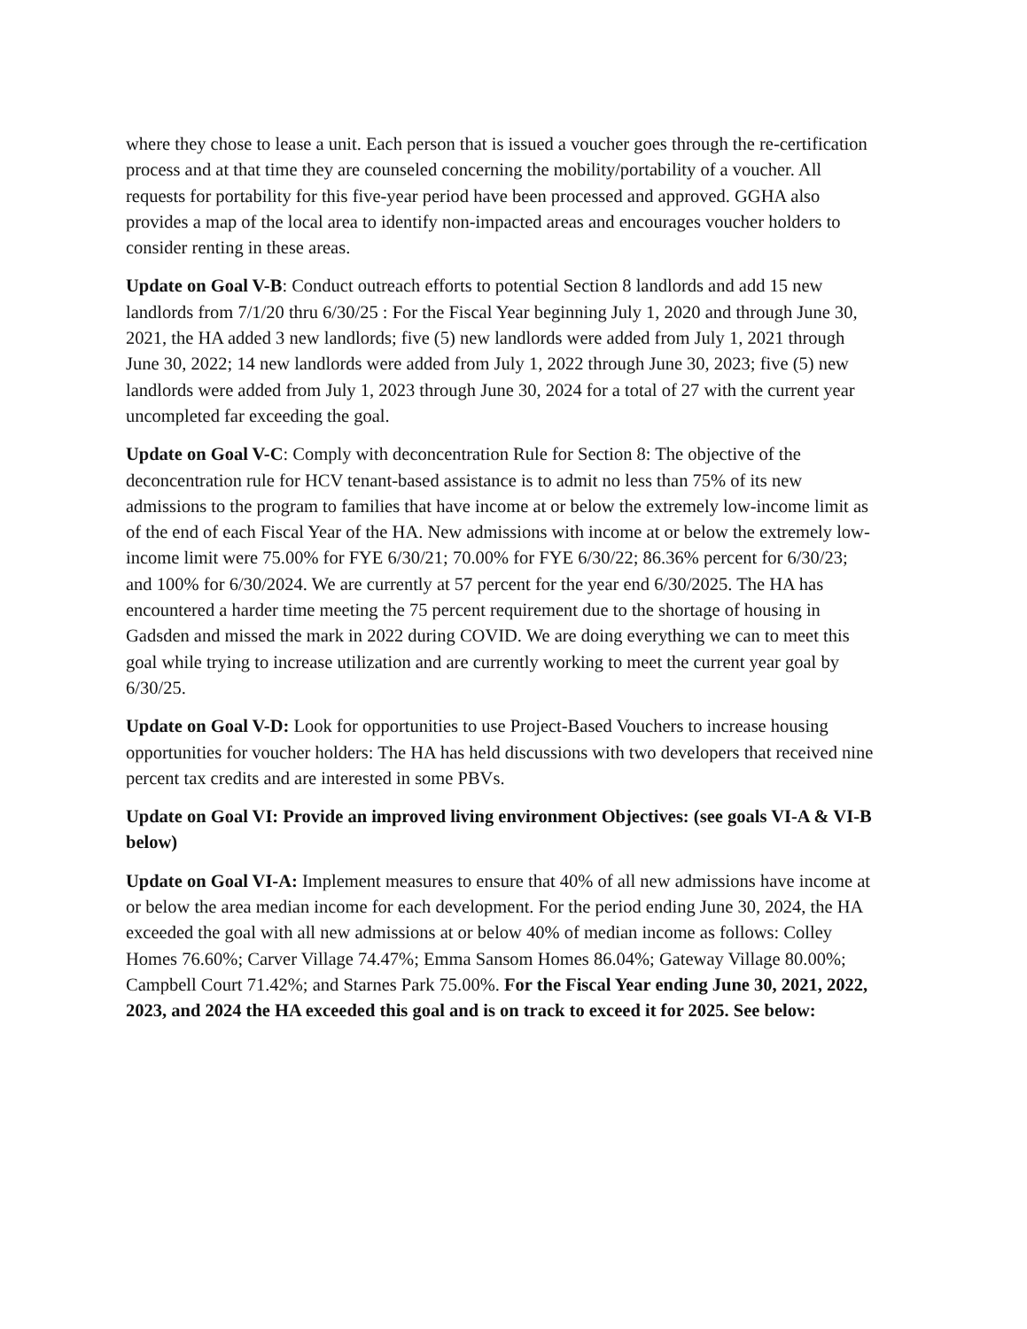where they chose to lease a unit. Each person that is issued a voucher goes through the re-certification process and at that time they are counseled concerning the mobility/portability of a voucher. All requests for portability for this five-year period have been processed and approved. GGHA also provides a map of the local area to identify non-impacted areas and encourages voucher holders to consider renting in these areas.
Update on Goal V-B: Conduct outreach efforts to potential Section 8 landlords and add 15 new landlords from 7/1/20 thru 6/30/25 : For the Fiscal Year beginning July 1, 2020 and through June 30, 2021, the HA added 3 new landlords; five (5) new landlords were added from July 1, 2021 through June 30, 2022; 14 new landlords were added from July 1, 2022 through June 30, 2023; five (5) new landlords were added from July 1, 2023 through June 30, 2024 for a total of 27 with the current year uncompleted far exceeding the goal.
Update on Goal V-C: Comply with deconcentration Rule for Section 8: The objective of the deconcentration rule for HCV tenant-based assistance is to admit no less than 75% of its new admissions to the program to families that have income at or below the extremely low-income limit as of the end of each Fiscal Year of the HA. New admissions with income at or below the extremely low-income limit were 75.00% for FYE 6/30/21; 70.00% for FYE 6/30/22; 86.36% percent for 6/30/23; and 100% for 6/30/2024. We are currently at 57 percent for the year end 6/30/2025. The HA has encountered a harder time meeting the 75 percent requirement due to the shortage of housing in Gadsden and missed the mark in 2022 during COVID. We are doing everything we can to meet this goal while trying to increase utilization and are currently working to meet the current year goal by 6/30/25.
Update on Goal V-D: Look for opportunities to use Project-Based Vouchers to increase housing opportunities for voucher holders: The HA has held discussions with two developers that received nine percent tax credits and are interested in some PBVs.
Update on Goal VI: Provide an improved living environment Objectives: (see goals VI-A & VI-B below)
Update on Goal VI-A: Implement measures to ensure that 40% of all new admissions have income at or below the area median income for each development. For the period ending June 30, 2024, the HA exceeded the goal with all new admissions at or below 40% of median income as follows: Colley Homes 76.60%; Carver Village 74.47%; Emma Sansom Homes 86.04%; Gateway Village 80.00%; Campbell Court 71.42%; and Starnes Park 75.00%. For the Fiscal Year ending June 30, 2021, 2022, 2023, and 2024 the HA exceeded this goal and is on track to exceed it for 2025. See below: